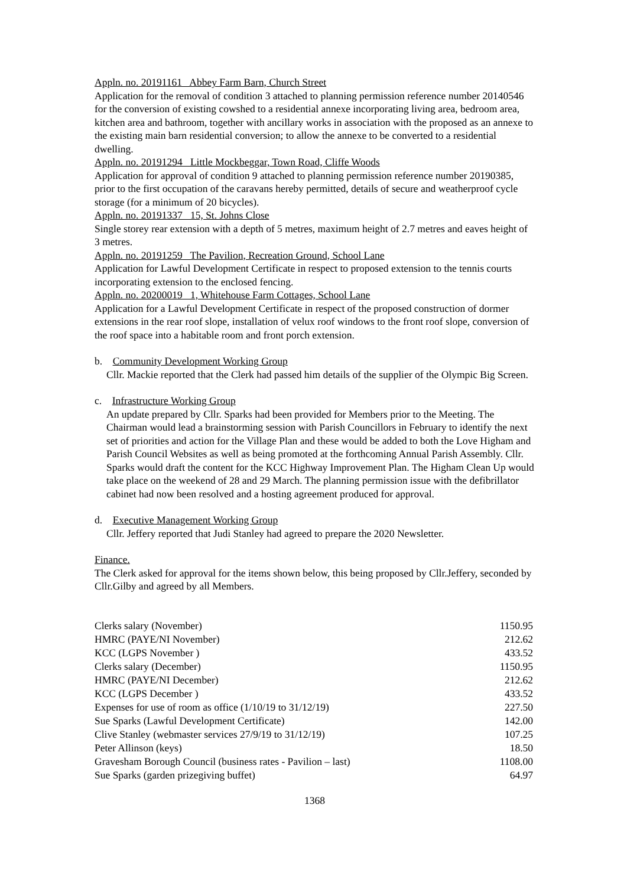Appln. no. 20191161 Abbey Farm Barn, Church Street
Application for the removal of condition 3 attached to planning permission reference number 20140546 for the conversion of existing cowshed to a residential annexe incorporating living area, bedroom area, kitchen area and bathroom, together with ancillary works in association with the proposed as an annexe to the existing main barn residential conversion; to allow the annexe to be converted to a residential dwelling.
Appln. no. 20191294 Little Mockbeggar, Town Road, Cliffe Woods
Application for approval of condition 9 attached to planning permission reference number 20190385, prior to the first occupation of the caravans hereby permitted, details of secure and weatherproof cycle storage (for a minimum of 20 bicycles).
Appln. no. 20191337 15, St. Johns Close
Single storey rear extension with a depth of 5 metres, maximum height of 2.7 metres and eaves height of 3 metres.
Appln. no. 20191259 The Pavilion, Recreation Ground, School Lane
Application for Lawful Development Certificate in respect to proposed extension to the tennis courts incorporating extension to the enclosed fencing.
Appln. no. 20200019 1, Whitehouse Farm Cottages, School Lane
Application for a Lawful Development Certificate in respect of the proposed construction of dormer extensions in the rear roof slope, installation of velux roof windows to the front roof slope, conversion of the roof space into a habitable room and front porch extension.
b. Community Development Working Group
Cllr. Mackie reported that the Clerk had passed him details of the supplier of the Olympic Big Screen.
c. Infrastructure Working Group
An update prepared by Cllr. Sparks had been provided for Members prior to the Meeting. The Chairman would lead a brainstorming session with Parish Councillors in February to identify the next set of priorities and action for the Village Plan and these would be added to both the Love Higham and Parish Council Websites as well as being promoted at the forthcoming Annual Parish Assembly. Cllr. Sparks would draft the content for the KCC Highway Improvement Plan. The Higham Clean Up would take place on the weekend of 28 and 29 March. The planning permission issue with the defibrillator cabinet had now been resolved and a hosting agreement produced for approval.
d. Executive Management Working Group
Cllr. Jeffery reported that Judi Stanley had agreed to prepare the 2020 Newsletter.
Finance.
The Clerk asked for approval for the items shown below, this being proposed by Cllr.Jeffery, seconded by Cllr.Gilby and agreed by all Members.
| Clerks salary (November) | 1150.95 |
| HMRC (PAYE/NI November) | 212.62 |
| KCC (LGPS November ) | 433.52 |
| Clerks salary (December) | 1150.95 |
| HMRC (PAYE/NI December) | 212.62 |
| KCC (LGPS December ) | 433.52 |
| Expenses for use of room as office (1/10/19 to 31/12/19) | 227.50 |
| Sue Sparks (Lawful Development Certificate) | 142.00 |
| Clive Stanley (webmaster services 27/9/19 to 31/12/19) | 107.25 |
| Peter Allinson (keys) | 18.50 |
| Gravesham Borough Council (business rates - Pavilion – last) | 1108.00 |
| Sue Sparks (garden prizegiving buffet) | 64.97 |
1368